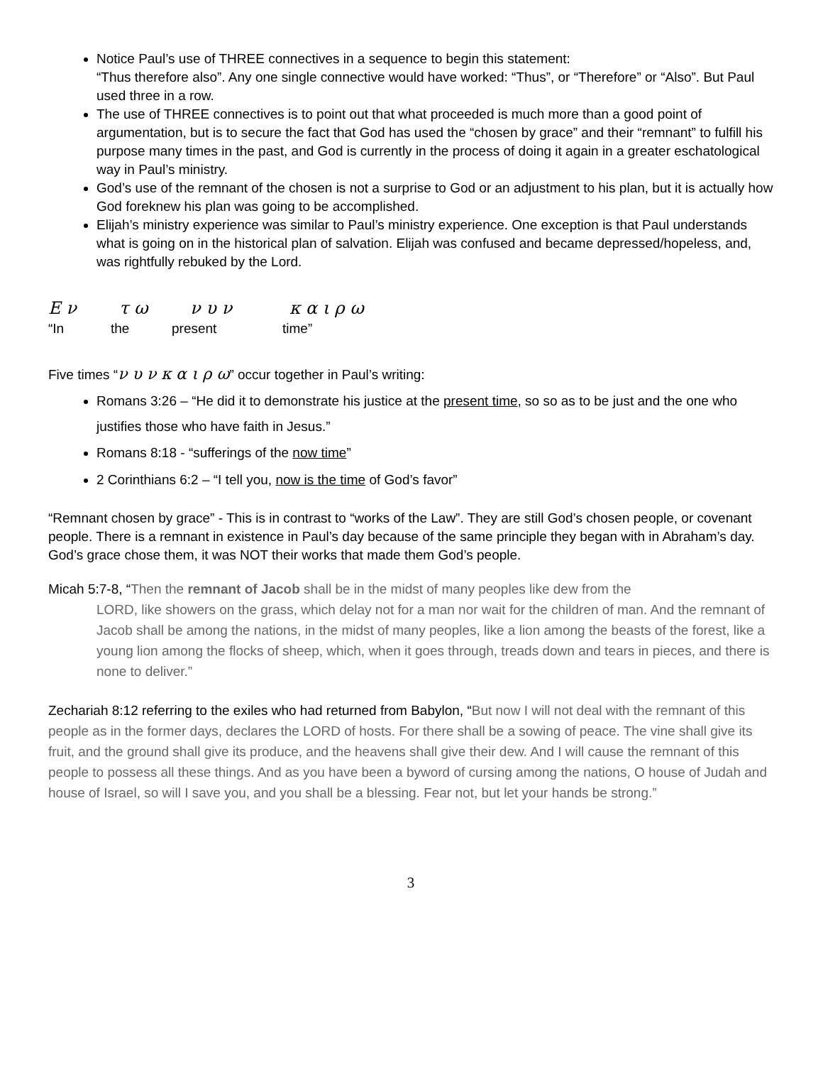Notice Paul’s use of THREE connectives in a sequence to begin this statement:
“Thus therefore also”. Any one single connective would have worked: “Thus”, or “Therefore” or “Also”. But Paul used three in a row.
The use of THREE connectives is to point out that what proceeded is much more than a good point of argumentation, but is to secure the fact that God has used the “chosen by grace” and their “remnant” to fulfill his purpose many times in the past, and God is currently in the process of doing it again in a greater eschatological way in Paul’s ministry.
God’s use of the remnant of the chosen is not a surprise to God or an adjustment to his plan, but it is actually how God foreknew his plan was going to be accomplished.
Elijah’s ministry experience was similar to Paul’s ministry experience. One exception is that Paul understands what is going on in the historical plan of salvation. Elijah was confused and became depressed/hopeless, and, was rightfully rebuked by the Lord.
Ε ν τ ω ν υ ν κ α ι ρ ω
“In the present time”
Five times “ν υ ν κ α ι ρ ω” occur together in Paul’s writing:
Romans 3:26 – “He did it to demonstrate his justice at the present time, so so as to be just and the one who justifies those who have faith in Jesus.”
Romans 8:18 - “sufferings of the now time”
2 Corinthians 6:2 – “I tell you, now is the time of God’s favor”
“Remnant chosen by grace” - This is in contrast to “works of the Law”. They are still God’s chosen people, or covenant people. There is a remnant in existence in Paul’s day because of the same principle they began with in Abraham’s day.
God’s grace chose them, it was NOT their works that made them God’s people.
Micah 5:7-8, “Then the remnant of Jacob shall be in the midst of many peoples like dew from the
LORD, like showers on the grass, which delay not for a man nor wait for the children of man. And the remnant of Jacob shall be among the nations, in the midst of many peoples, like a lion among the beasts of the forest, like a young lion among the flocks of sheep, which, when it goes through, treads down and tears in pieces, and there is none to deliver.”
Zechariah 8:12 referring to the exiles who had returned from Babylon, “But now I will not deal with the remnant of this people as in the former days, declares the LORD of hosts. For there shall be a sowing of peace. The vine shall give its fruit, and the ground shall give its produce, and the heavens shall give their dew. And I will cause the remnant of this people to possess all these things. And as you have been a byword of cursing among the nations, O house of Judah and house of Israel, so will I save you, and you shall be a blessing. Fear not, but let your hands be strong.”
3